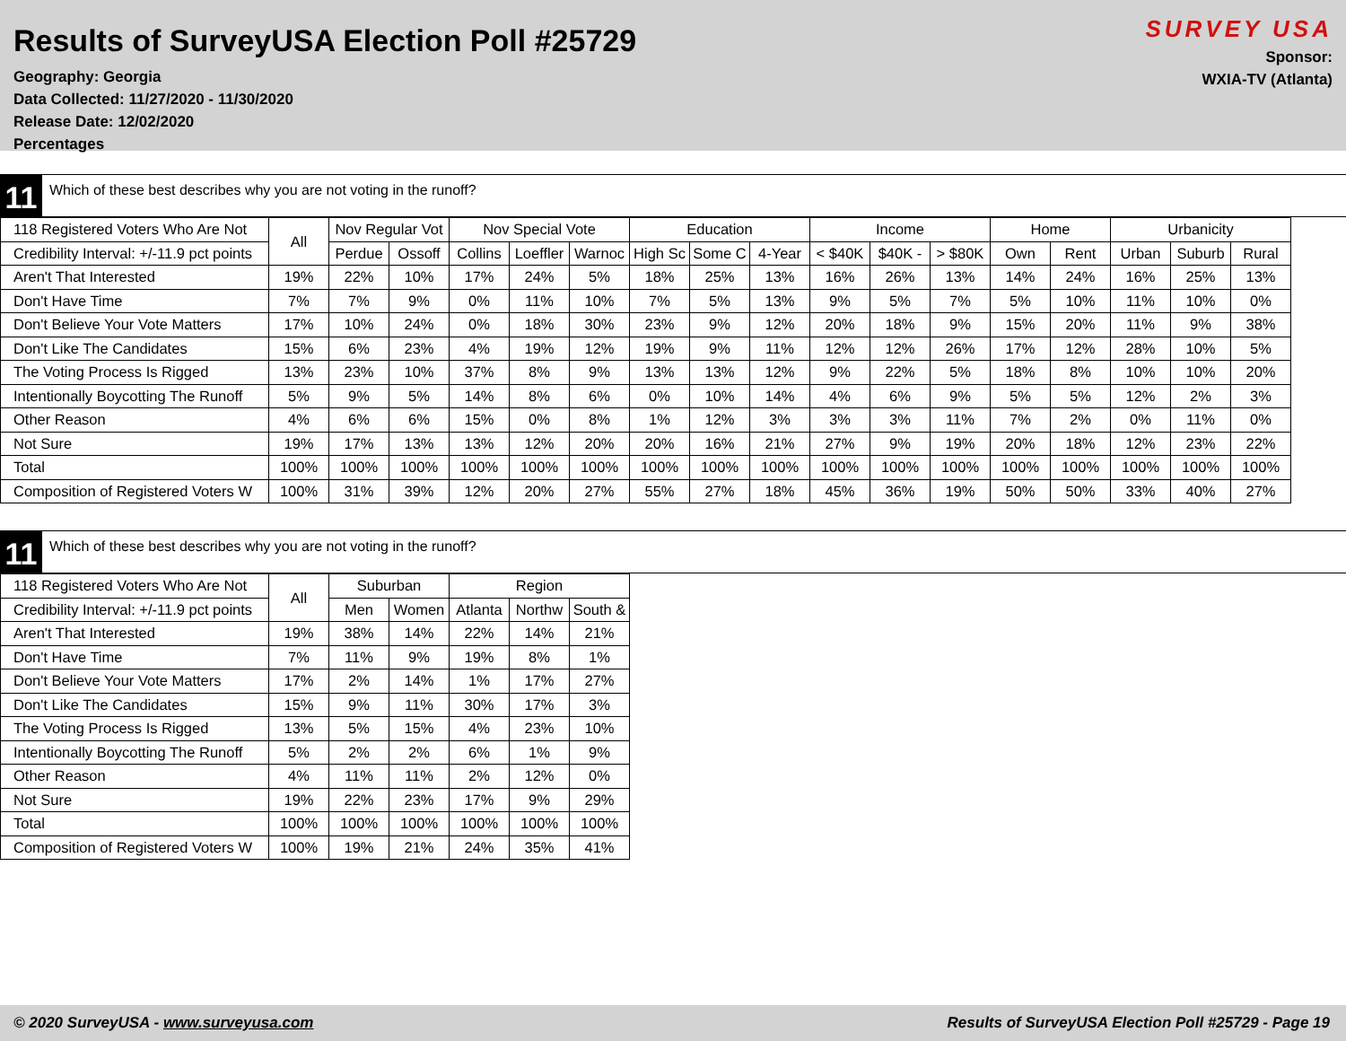Results of SurveyUSA Election Poll #25729
Geography: Georgia
Data Collected: 11/27/2020 - 11/30/2020
Release Date: 12/02/2020
Percentages
SURVEY USA
Sponsor:
WXIA-TV (Atlanta)
11
Which of these best describes why you are not voting in the runoff?
| 118 Registered Voters Who Are Not | All | Nov Regular Vot | | Nov Special Vote | | | Education | | | Income | | | Home | | Urbanicity | | |
| --- | --- | --- | --- | --- | --- | --- | --- | --- | --- | --- | --- | --- | --- | --- | --- | --- | --- |
| Credibility Interval: +/-11.9 pct points | | Perdue | Ossoff | Collins | Loeffler | Warnoc | High Sc | Some C | 4-Year | < $40K | $40K - | > $80K | Own | Rent | Urban | Suburb | Rural |
| Aren't That Interested | 19% | 22% | 10% | 17% | 24% | 5% | 18% | 25% | 13% | 16% | 26% | 13% | 14% | 24% | 16% | 25% | 13% |
| Don't Have Time | 7% | 7% | 9% | 0% | 11% | 10% | 7% | 5% | 13% | 9% | 5% | 7% | 5% | 10% | 11% | 10% | 0% |
| Don't Believe Your Vote Matters | 17% | 10% | 24% | 0% | 18% | 30% | 23% | 9% | 12% | 20% | 18% | 9% | 15% | 20% | 11% | 9% | 38% |
| Don't Like The Candidates | 15% | 6% | 23% | 4% | 19% | 12% | 19% | 9% | 11% | 12% | 12% | 26% | 17% | 12% | 28% | 10% | 5% |
| The Voting Process Is Rigged | 13% | 23% | 10% | 37% | 8% | 9% | 13% | 13% | 12% | 9% | 22% | 5% | 18% | 8% | 10% | 10% | 20% |
| Intentionally Boycotting The Runoff | 5% | 9% | 5% | 14% | 8% | 6% | 0% | 10% | 14% | 4% | 6% | 9% | 5% | 5% | 12% | 2% | 3% |
| Other Reason | 4% | 6% | 6% | 15% | 0% | 8% | 1% | 12% | 3% | 3% | 3% | 11% | 7% | 2% | 0% | 11% | 0% |
| Not Sure | 19% | 17% | 13% | 13% | 12% | 20% | 20% | 16% | 21% | 27% | 9% | 19% | 20% | 18% | 12% | 23% | 22% |
| Total | 100% | 100% | 100% | 100% | 100% | 100% | 100% | 100% | 100% | 100% | 100% | 100% | 100% | 100% | 100% | 100% | 100% |
| Composition of Registered Voters W | 100% | 31% | 39% | 12% | 20% | 27% | 55% | 27% | 18% | 45% | 36% | 19% | 50% | 50% | 33% | 40% | 27% |
11
Which of these best describes why you are not voting in the runoff?
| 118 Registered Voters Who Are Not | All | Suburban | | Region | | |
| --- | --- | --- | --- | --- | --- | --- |
| Credibility Interval: +/-11.9 pct points | | Men | Women | Atlanta | Northw | South & |
| Aren't That Interested | 19% | 38% | 14% | 22% | 14% | 21% |
| Don't Have Time | 7% | 11% | 9% | 19% | 8% | 1% |
| Don't Believe Your Vote Matters | 17% | 2% | 14% | 1% | 17% | 27% |
| Don't Like The Candidates | 15% | 9% | 11% | 30% | 17% | 3% |
| The Voting Process Is Rigged | 13% | 5% | 15% | 4% | 23% | 10% |
| Intentionally Boycotting The Runoff | 5% | 2% | 2% | 6% | 1% | 9% |
| Other Reason | 4% | 11% | 11% | 2% | 12% | 0% |
| Not Sure | 19% | 22% | 23% | 17% | 9% | 29% |
| Total | 100% | 100% | 100% | 100% | 100% | 100% |
| Composition of Registered Voters W | 100% | 19% | 21% | 24% | 35% | 41% |
© 2020 SurveyUSA - www.surveyusa.com Results of SurveyUSA Election Poll #25729 - Page 19